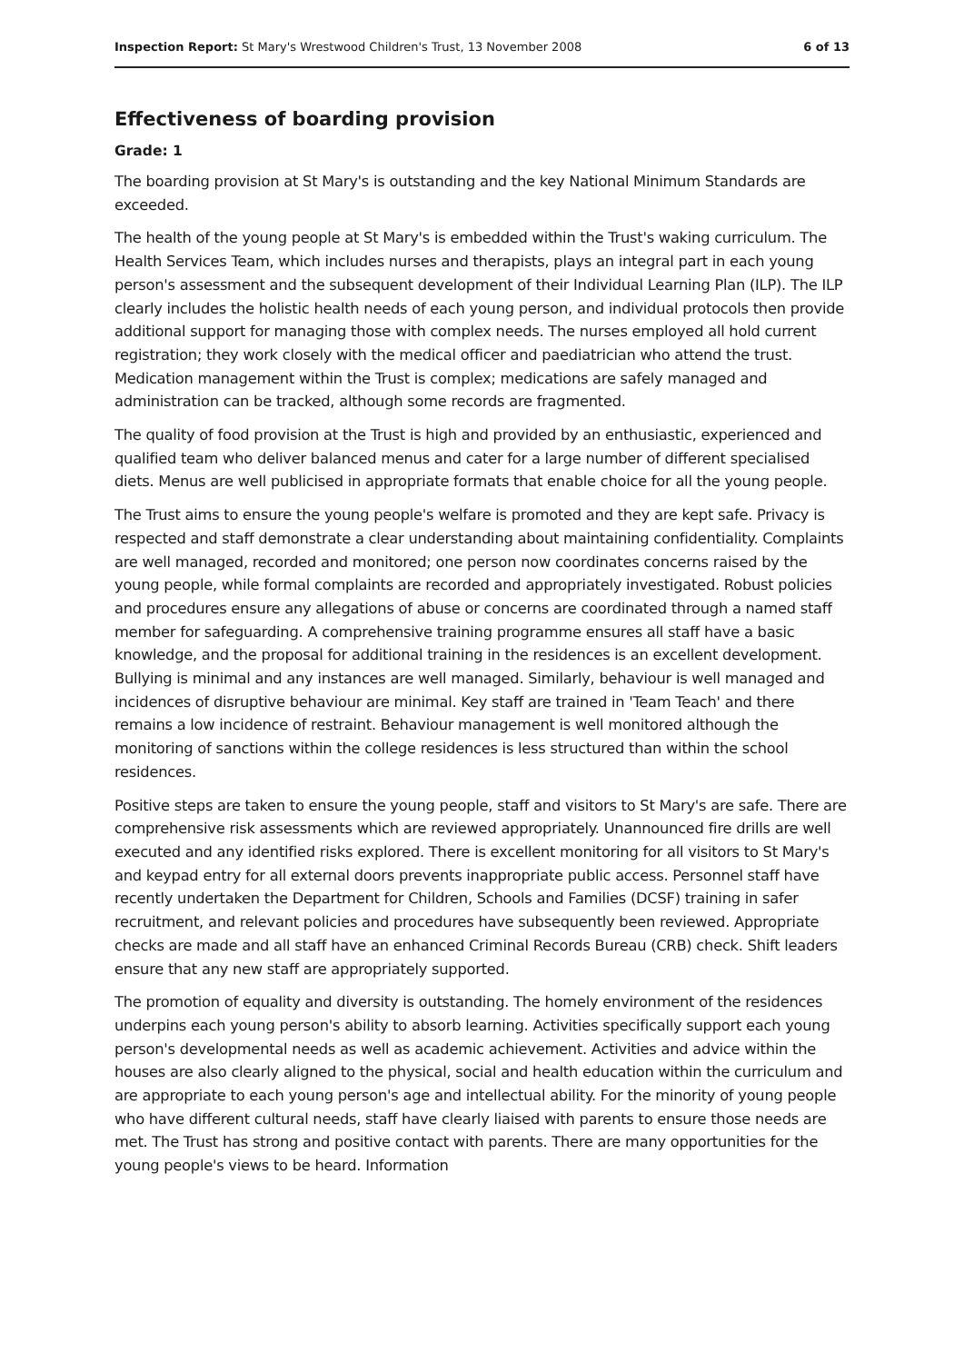Inspection Report: St Mary's Wrestwood Children's Trust, 13 November 2008 6 of 13
Effectiveness of boarding provision
Grade: 1
The boarding provision at St Mary's is outstanding and the key National Minimum Standards are exceeded.
The health of the young people at St Mary's is embedded within the Trust's waking curriculum. The Health Services Team, which includes nurses and therapists, plays an integral part in each young person's assessment and the subsequent development of their Individual Learning Plan (ILP). The ILP clearly includes the holistic health needs of each young person, and individual protocols then provide additional support for managing those with complex needs. The nurses employed all hold current registration; they work closely with the medical officer and paediatrician who attend the trust. Medication management within the Trust is complex; medications are safely managed and administration can be tracked, although some records are fragmented.
The quality of food provision at the Trust is high and provided by an enthusiastic, experienced and qualified team who deliver balanced menus and cater for a large number of different specialised diets. Menus are well publicised in appropriate formats that enable choice for all the young people.
The Trust aims to ensure the young people's welfare is promoted and they are kept safe. Privacy is respected and staff demonstrate a clear understanding about maintaining confidentiality. Complaints are well managed, recorded and monitored; one person now coordinates concerns raised by the young people, while formal complaints are recorded and appropriately investigated. Robust policies and procedures ensure any allegations of abuse or concerns are coordinated through a named staff member for safeguarding. A comprehensive training programme ensures all staff have a basic knowledge, and the proposal for additional training in the residences is an excellent development. Bullying is minimal and any instances are well managed. Similarly, behaviour is well managed and incidences of disruptive behaviour are minimal. Key staff are trained in 'Team Teach' and there remains a low incidence of restraint. Behaviour management is well monitored although the monitoring of sanctions within the college residences is less structured than within the school residences.
Positive steps are taken to ensure the young people, staff and visitors to St Mary's are safe. There are comprehensive risk assessments which are reviewed appropriately. Unannounced fire drills are well executed and any identified risks explored. There is excellent monitoring for all visitors to St Mary's and keypad entry for all external doors prevents inappropriate public access. Personnel staff have recently undertaken the Department for Children, Schools and Families (DCSF) training in safer recruitment, and relevant policies and procedures have subsequently been reviewed. Appropriate checks are made and all staff have an enhanced Criminal Records Bureau (CRB) check. Shift leaders ensure that any new staff are appropriately supported.
The promotion of equality and diversity is outstanding. The homely environment of the residences underpins each young person's ability to absorb learning. Activities specifically support each young person's developmental needs as well as academic achievement. Activities and advice within the houses are also clearly aligned to the physical, social and health education within the curriculum and are appropriate to each young person's age and intellectual ability. For the minority of young people who have different cultural needs, staff have clearly liaised with parents to ensure those needs are met. The Trust has strong and positive contact with parents. There are many opportunities for the young people's views to be heard. Information